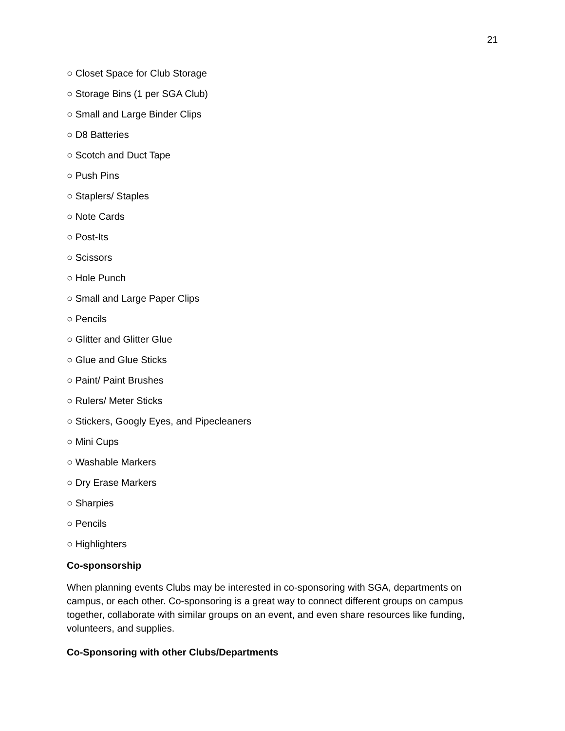21
○ Closet Space for Club Storage
○ Storage Bins (1 per SGA Club)
○ Small and Large Binder Clips
○ D8 Batteries
○ Scotch and Duct Tape
○ Push Pins
○ Staplers/ Staples
○ Note Cards
○ Post-Its
○ Scissors
○ Hole Punch
○ Small and Large Paper Clips
○ Pencils
○ Glitter and Glitter Glue
○ Glue and Glue Sticks
○ Paint/ Paint Brushes
○ Rulers/ Meter Sticks
○ Stickers, Googly Eyes, and Pipecleaners
○ Mini Cups
○ Washable Markers
○ Dry Erase Markers
○ Sharpies
○ Pencils
○ Highlighters
Co-sponsorship
When planning events Clubs may be interested in co-sponsoring with SGA, departments on campus, or each other. Co-sponsoring is a great way to connect different groups on campus together, collaborate with similar groups on an event, and even share resources like funding, volunteers, and supplies.
Co-Sponsoring with other Clubs/Departments